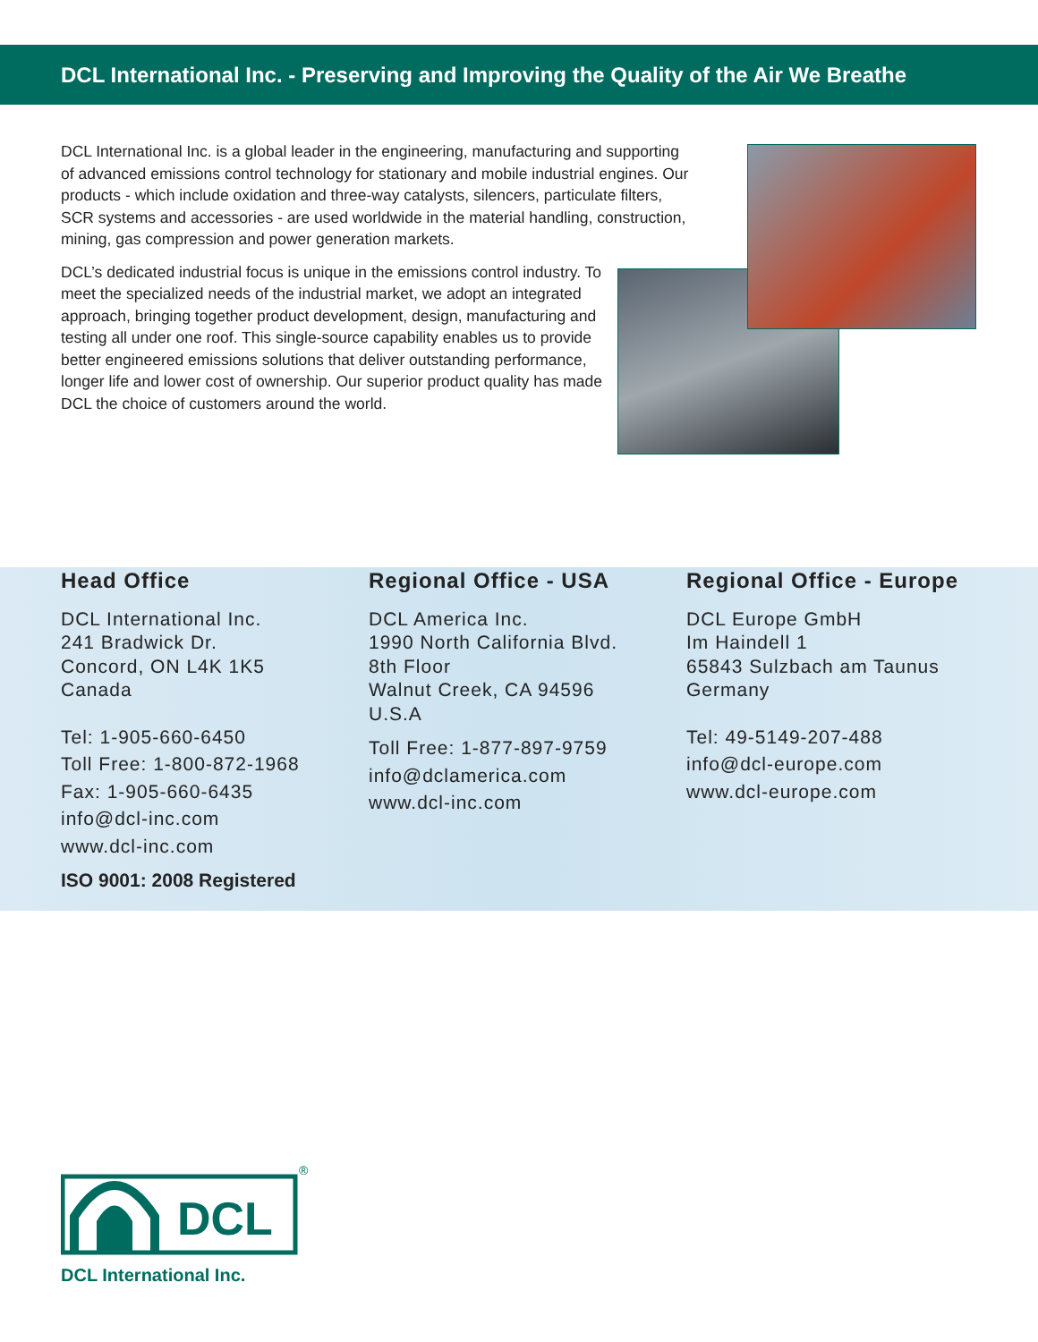DCL International Inc. - Preserving and Improving the Quality of the Air We Breathe
DCL International Inc. is a global leader in the engineering, manufacturing and supporting of advanced emissions control technology for stationary and mobile industrial engines. Our products - which include oxidation and three-way catalysts, silencers, particulate filters, SCR systems and accessories - are used worldwide in the material handling, construction, mining, gas compression and power generation markets.
DCL’s dedicated industrial focus is unique in the emissions control industry. To meet the specialized needs of the industrial market, we adopt an integrated approach, bringing together product development, design, manufacturing and testing all under one roof. This single-source capability enables us to provide better engineered emissions solutions that deliver outstanding performance, longer life and lower cost of ownership. Our superior product quality has made DCL the choice of customers around the world.
Head Office
DCL International Inc.
241 Bradwick Dr.
Concord, ON L4K 1K5
Canada
Tel: 1-905-660-6450
Toll Free: 1-800-872-1968
Fax: 1-905-660-6435
info@dcl-inc.com
www.dcl-inc.com
ISO 9001: 2008 Registered
Regional Office - USA
DCL America Inc.
1990 North California Blvd.
8th Floor
Walnut Creek, CA 94596
U.S.A
Toll Free: 1-877-897-9759
info@dclamerica.com
www.dcl-inc.com
Regional Office - Europe
DCL Europe GmbH
Im Haindell 1
65843 Sulzbach am Taunus
Germany
Tel: 49-5149-207-488
info@dcl-europe.com
www.dcl-europe.com
DCL
®
DCL International Inc.